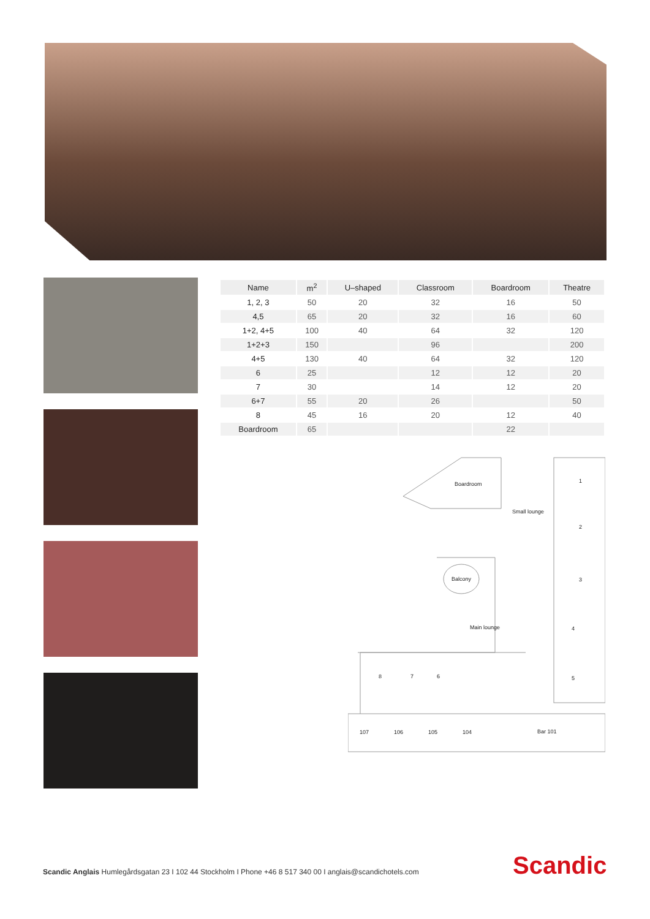| Name | m<sup>2</sup> | U–shaped | Classroom | Boardroom | Theatre |
| --- | --- | --- | --- | --- | --- |
| 1, 2, 3 | 50 | 20 | 32 | 16 | 50 |
| 4,5 | 65 | 20 | 32 | 16 | 60 |
| 1+2, 4+5 | 100 | 40 | 64 | 32 | 120 |
| 1+2+3 | 150 | | 96 | | 200 |
| 4+5 | 130 | 40 | 64 | 32 | 120 |
| 6 | 25 | | 12 | 12 | 20 |
| 7 | 30 | | 14 | 12 | 20 |
| 6+7 | 55 | 20 | 26 | | 50 |
| 8 | 45 | 16 | 20 | 12 | 40 |
| Boardroom | 65 | | | 22 | |
Boardroom 1
Small lounge
2
Balcony 3
Main lounge 4
8 7 6 5
107 106 105 104 Bar 101
Scandic Anglais Humlegårdsgatan 23 I 102 44 Stockholm I Phone +46 8 517 340 00 I anglais@scandichotels.com
Scandic